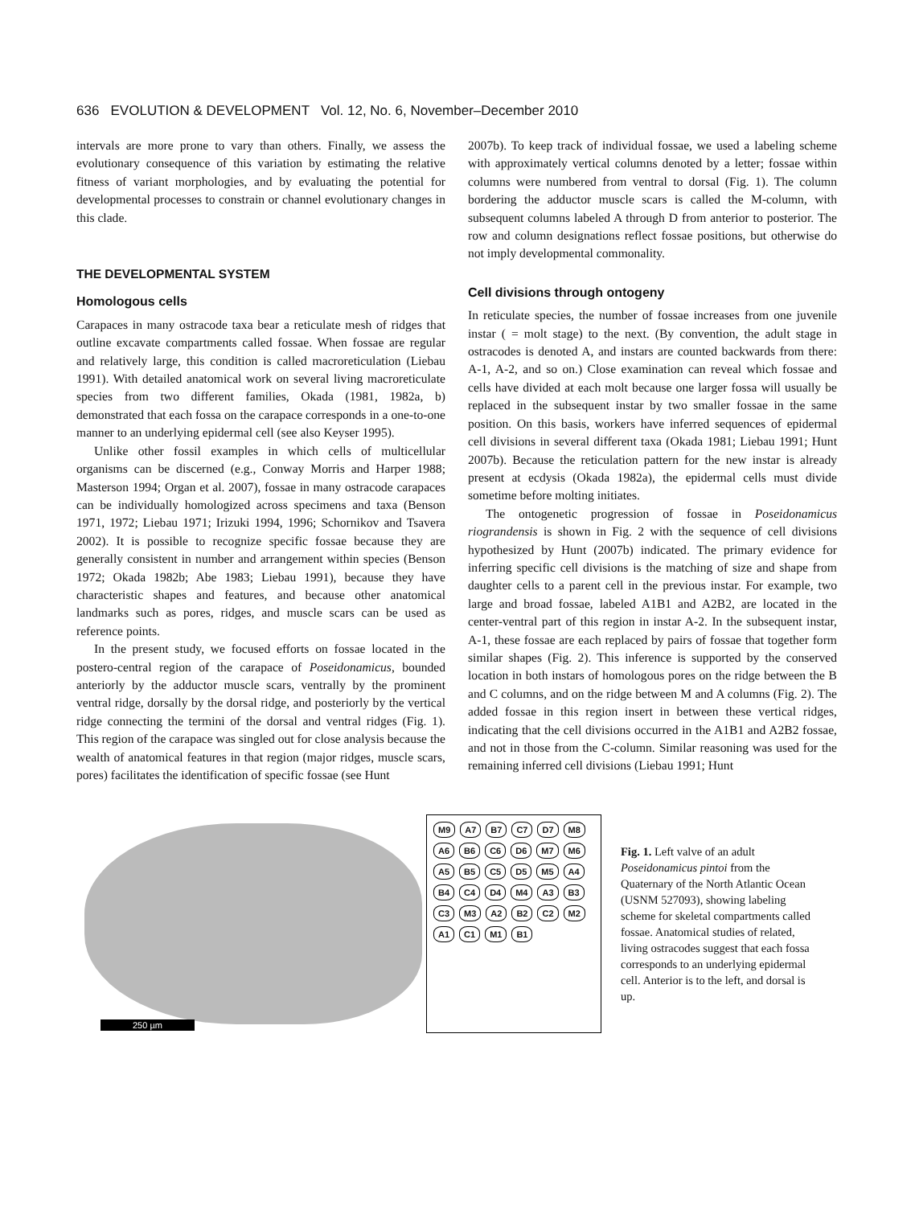636 EVOLUTION & DEVELOPMENT Vol. 12, No. 6, November–December 2010
intervals are more prone to vary than others. Finally, we assess the evolutionary consequence of this variation by estimating the relative fitness of variant morphologies, and by evaluating the potential for developmental processes to constrain or channel evolutionary changes in this clade.
THE DEVELOPMENTAL SYSTEM
Homologous cells
Carapaces in many ostracode taxa bear a reticulate mesh of ridges that outline excavate compartments called fossae. When fossae are regular and relatively large, this condition is called macroreticulation (Liebau 1991). With detailed anatomical work on several living macroreticulate species from two different families, Okada (1981, 1982a, b) demonstrated that each fossa on the carapace corresponds in a one-to-one manner to an underlying epidermal cell (see also Keyser 1995).
Unlike other fossil examples in which cells of multicellular organisms can be discerned (e.g., Conway Morris and Harper 1988; Masterson 1994; Organ et al. 2007), fossae in many ostracode carapaces can be individually homologized across specimens and taxa (Benson 1971, 1972; Liebau 1971; Irizuki 1994, 1996; Schornikov and Tsavera 2002). It is possible to recognize specific fossae because they are generally consistent in number and arrangement within species (Benson 1972; Okada 1982b; Abe 1983; Liebau 1991), because they have characteristic shapes and features, and because other anatomical landmarks such as pores, ridges, and muscle scars can be used as reference points.
In the present study, we focused efforts on fossae located in the postero-central region of the carapace of Poseidonamicus, bounded anteriorly by the adductor muscle scars, ventrally by the prominent ventral ridge, dorsally by the dorsal ridge, and posteriorly by the vertical ridge connecting the termini of the dorsal and ventral ridges (Fig. 1). This region of the carapace was singled out for close analysis because the wealth of anatomical features in that region (major ridges, muscle scars, pores) facilitates the identification of specific fossae (see Hunt
2007b). To keep track of individual fossae, we used a labeling scheme with approximately vertical columns denoted by a letter; fossae within columns were numbered from ventral to dorsal (Fig. 1). The column bordering the adductor muscle scars is called the M-column, with subsequent columns labeled A through D from anterior to posterior. The row and column designations reflect fossae positions, but otherwise do not imply developmental commonality.
Cell divisions through ontogeny
In reticulate species, the number of fossae increases from one juvenile instar ( = molt stage) to the next. (By convention, the adult stage in ostracodes is denoted A, and instars are counted backwards from there: A-1, A-2, and so on.) Close examination can reveal which fossae and cells have divided at each molt because one larger fossa will usually be replaced in the subsequent instar by two smaller fossae in the same position. On this basis, workers have inferred sequences of epidermal cell divisions in several different taxa (Okada 1981; Liebau 1991; Hunt 2007b). Because the reticulation pattern for the new instar is already present at ecdysis (Okada 1982a), the epidermal cells must divide sometime before molting initiates.
The ontogenetic progression of fossae in Poseidonamicus riograndensis is shown in Fig. 2 with the sequence of cell divisions hypothesized by Hunt (2007b) indicated. The primary evidence for inferring specific cell divisions is the matching of size and shape from daughter cells to a parent cell in the previous instar. For example, two large and broad fossae, labeled A1B1 and A2B2, are located in the center-ventral part of this region in instar A-2. In the subsequent instar, A-1, these fossae are each replaced by pairs of fossae that together form similar shapes (Fig. 2). This inference is supported by the conserved location in both instars of homologous pores on the ridge between the B and C columns, and on the ridge between M and A columns (Fig. 2). The added fossae in this region insert in between these vertical ridges, indicating that the cell divisions occurred in the A1B1 and A2B2 fossae, and not in those from the C-column. Similar reasoning was used for the remaining inferred cell divisions (Liebau 1991; Hunt
250 µm
M9 A7 B7 C7 D7 M8 A6 B6 C6 D6 M7 M6 A5 B5 C5 D5 M5 A4 B4 C4 D4 M4 A3 B3 C3 M3 A2 B2 C2 M2 A1 C1 M1 B1
Fig. 1. Left valve of an adult Poseidonamicus pintoi from the Quaternary of the North Atlantic Ocean (USNM 527093), showing labeling scheme for skeletal compartments called fossae. Anatomical studies of related, living ostracodes suggest that each fossa corresponds to an underlying epidermal cell. Anterior is to the left, and dorsal is up.